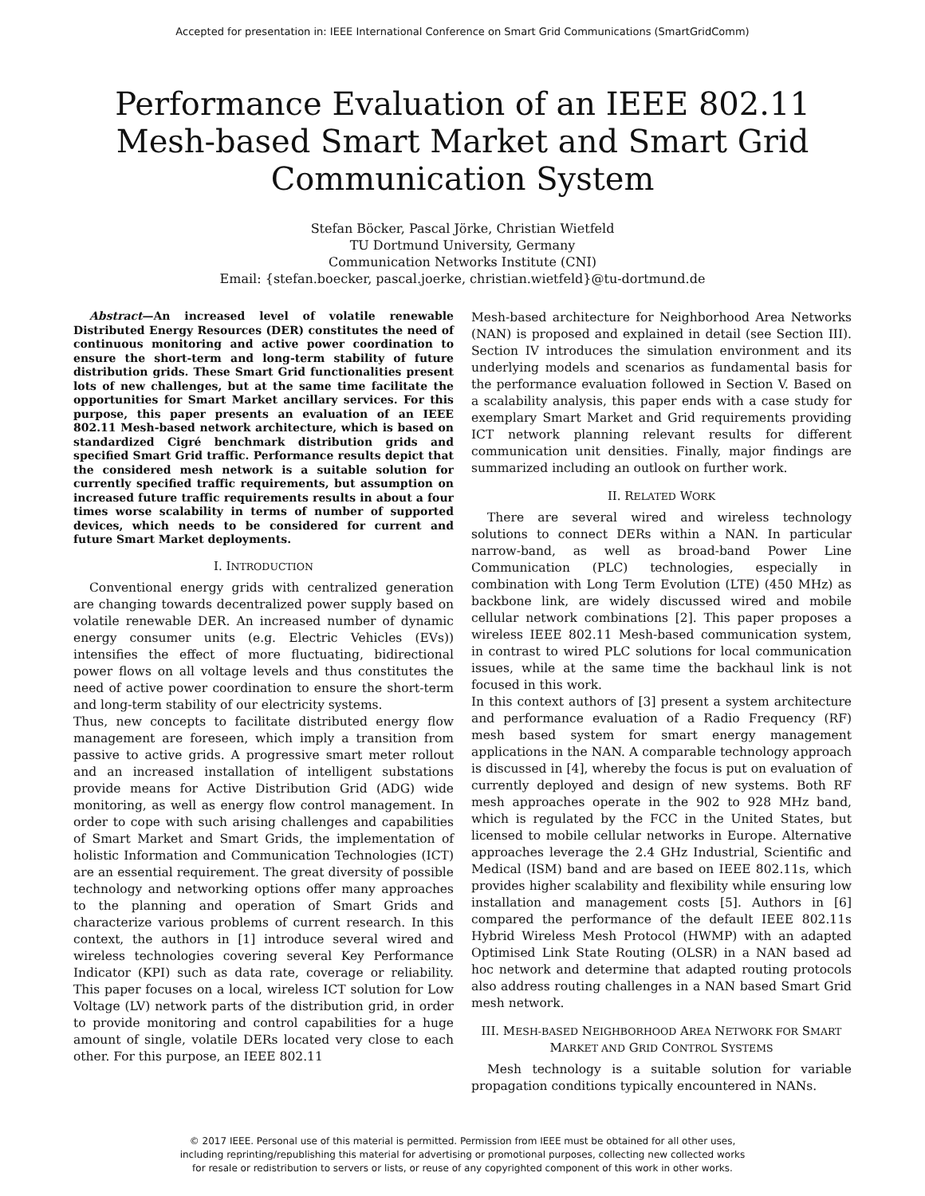Accepted for presentation in: IEEE International Conference on Smart Grid Communications (SmartGridComm)
Performance Evaluation of an IEEE 802.11
Mesh-based Smart Market and Smart Grid
Communication System
Stefan Böcker, Pascal Jörke, Christian Wietfeld
TU Dortmund University, Germany
Communication Networks Institute (CNI)
Email: {stefan.boecker, pascal.joerke, christian.wietfeld}@tu-dortmund.de
Abstract—An increased level of volatile renewable Distributed Energy Resources (DER) constitutes the need of continuous monitoring and active power coordination to ensure the short-term and long-term stability of future distribution grids. These Smart Grid functionalities present lots of new challenges, but at the same time facilitate the opportunities for Smart Market ancillary services. For this purpose, this paper presents an evaluation of an IEEE 802.11 Mesh-based network architecture, which is based on standardized Cigré benchmark distribution grids and specified Smart Grid traffic. Performance results depict that the considered mesh network is a suitable solution for currently specified traffic requirements, but assumption on increased future traffic requirements results in about a four times worse scalability in terms of number of supported devices, which needs to be considered for current and future Smart Market deployments.
I. INTRODUCTION
Conventional energy grids with centralized generation are changing towards decentralized power supply based on volatile renewable DER. An increased number of dynamic energy consumer units (e.g. Electric Vehicles (EVs)) intensifies the effect of more fluctuating, bidirectional power flows on all voltage levels and thus constitutes the need of active power coordination to ensure the short-term and long-term stability of our electricity systems.
Thus, new concepts to facilitate distributed energy flow management are foreseen, which imply a transition from passive to active grids. A progressive smart meter rollout and an increased installation of intelligent substations provide means for Active Distribution Grid (ADG) wide monitoring, as well as energy flow control management. In order to cope with such arising challenges and capabilities of Smart Market and Smart Grids, the implementation of holistic Information and Communication Technologies (ICT) are an essential requirement. The great diversity of possible technology and networking options offer many approaches to the planning and operation of Smart Grids and characterize various problems of current research. In this context, the authors in [1] introduce several wired and wireless technologies covering several Key Performance Indicator (KPI) such as data rate, coverage or reliability. This paper focuses on a local, wireless ICT solution for Low Voltage (LV) network parts of the distribution grid, in order to provide monitoring and control capabilities for a huge amount of single, volatile DERs located very close to each other. For this purpose, an IEEE 802.11
Mesh-based architecture for Neighborhood Area Networks (NAN) is proposed and explained in detail (see Section III). Section IV introduces the simulation environment and its underlying models and scenarios as fundamental basis for the performance evaluation followed in Section V. Based on a scalability analysis, this paper ends with a case study for exemplary Smart Market and Grid requirements providing ICT network planning relevant results for different communication unit densities. Finally, major findings are summarized including an outlook on further work.
II. RELATED WORK
There are several wired and wireless technology solutions to connect DERs within a NAN. In particular narrow-band, as well as broad-band Power Line Communication (PLC) technologies, especially in combination with Long Term Evolution (LTE) (450 MHz) as backbone link, are widely discussed wired and mobile cellular network combinations [2]. This paper proposes a wireless IEEE 802.11 Mesh-based communication system, in contrast to wired PLC solutions for local communication issues, while at the same time the backhaul link is not focused in this work.
In this context authors of [3] present a system architecture and performance evaluation of a Radio Frequency (RF) mesh based system for smart energy management applications in the NAN. A comparable technology approach is discussed in [4], whereby the focus is put on evaluation of currently deployed and design of new systems. Both RF mesh approaches operate in the 902 to 928 MHz band, which is regulated by the FCC in the United States, but licensed to mobile cellular networks in Europe. Alternative approaches leverage the 2.4 GHz Industrial, Scientific and Medical (ISM) band and are based on IEEE 802.11s, which provides higher scalability and flexibility while ensuring low installation and management costs [5]. Authors in [6] compared the performance of the default IEEE 802.11s Hybrid Wireless Mesh Protocol (HWMP) with an adapted Optimised Link State Routing (OLSR) in a NAN based ad hoc network and determine that adapted routing protocols also address routing challenges in a NAN based Smart Grid mesh network.
III. MESH-BASED NEIGHBORHOOD AREA NETWORK FOR SMART MARKET AND GRID CONTROL SYSTEMS
Mesh technology is a suitable solution for variable propagation conditions typically encountered in NANs.
© 2017 IEEE. Personal use of this material is permitted. Permission from IEEE must be obtained for all other uses,
including reprinting/republishing this material for advertising or promotional purposes, collecting new collected works
for resale or redistribution to servers or lists, or reuse of any copyrighted component of this work in other works.